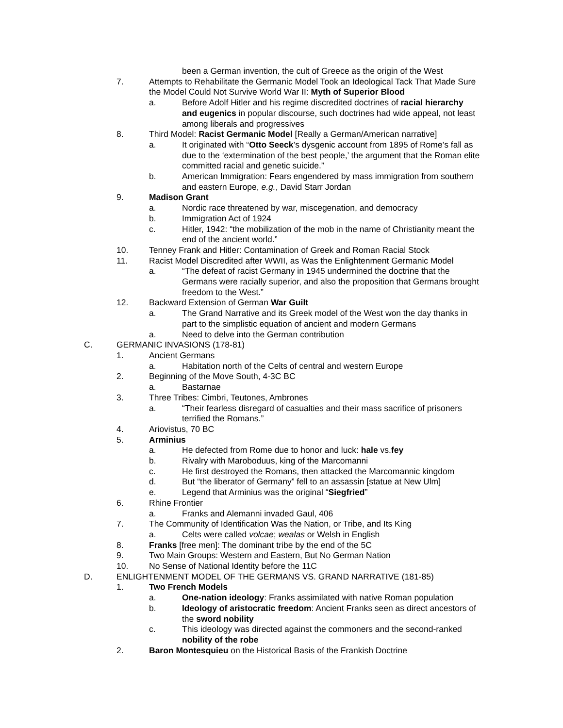been a German invention, the cult of Greece as the origin of the West
7. Attempts to Rehabilitate the Germanic Model Took an Ideological Tack That Made Sure the Model Could Not Survive World War II: Myth of Superior Blood
a. Before Adolf Hitler and his regime discredited doctrines of racial hierarchy and eugenics in popular discourse, such doctrines had wide appeal, not least among liberals and progressives
8. Third Model: Racist Germanic Model [Really a German/American narrative]
a. It originated with “Otto Seeck’s dysgenic account from 1895 of Rome’s fall as due to the ‘extermination of the best people,’ the argument that the Roman elite committed racial and genetic suicide.”
b. American Immigration: Fears engendered by mass immigration from southern and eastern Europe, e.g., David Starr Jordan
9. Madison Grant
a. Nordic race threatened by war, miscegenation, and democracy
b. Immigration Act of 1924
c. Hitler, 1942: “the mobilization of the mob in the name of Christianity meant the end of the ancient world.”
10. Tenney Frank and Hitler: Contamination of Greek and Roman Racial Stock
11. Racist Model Discredited after WWII, as Was the Enlightenment Germanic Model
a. “The defeat of racist Germany in 1945 undermined the doctrine that the Germans were racially superior, and also the proposition that Germans brought freedom to the West.”
12. Backward Extension of German War Guilt
a. The Grand Narrative and its Greek model of the West won the day thanks in part to the simplistic equation of ancient and modern Germans
a. Need to delve into the German contribution
C. GERMANIC INVASIONS (178-81)
1. Ancient Germans
a. Habitation north of the Celts of central and western Europe
2. Beginning of the Move South, 4-3C BC
a. Bastarnae
3. Three Tribes: Cimbri, Teutones, Ambrones
a. “Their fearless disregard of casualties and their mass sacrifice of prisoners terrified the Romans.”
4. Ariovistus, 70 BC
5. Arminius
a. He defected from Rome due to honor and luck: hale vs.fey
b. Rivalry with Maroboduus, king of the Marcomanni
c. He first destroyed the Romans, then attacked the Marcomannic kingdom
d. But “the liberator of Germany” fell to an assassin [statue at New Ulm]
e. Legend that Arminius was the original “Siegfried”
6. Rhine Frontier
a. Franks and Alemanni invaded Gaul, 406
7. The Community of Identification Was the Nation, or Tribe, and Its King
a. Celts were called volcae; wealas or Welsh in English
8. Franks [free men]: The dominant tribe by the end of the 5C
9. Two Main Groups: Western and Eastern, But No German Nation
10. No Sense of National Identity before the 11C
D. ENLIGHTENMENT MODEL OF THE GERMANS VS. GRAND NARRATIVE (181-85)
1. Two French Models
a. One-nation ideology: Franks assimilated with native Roman population
b. Ideology of aristocratic freedom: Ancient Franks seen as direct ancestors of the sword nobility
c. This ideology was directed against the commoners and the second-ranked nobility of the robe
2. Baron Montesquieu on the Historical Basis of the Frankish Doctrine